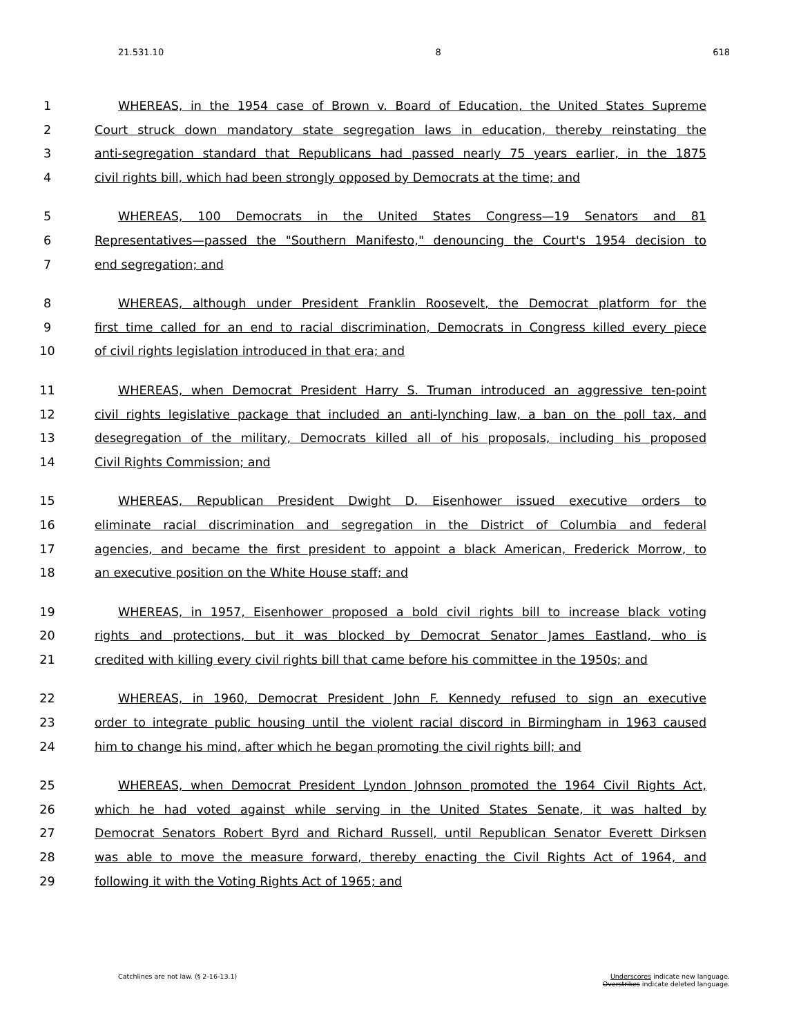21.531.10 8 618
1 WHEREAS, in the 1954 case of Brown v. Board of Education, the United States Supreme
2 Court struck down mandatory state segregation laws in education, thereby reinstating the
3 anti-segregation standard that Republicans had passed nearly 75 years earlier, in the 1875
4 civil rights bill, which had been strongly opposed by Democrats at the time; and
5 WHEREAS, 100 Democrats in the United States Congress—19 Senators and 81
6 Representatives—passed the "Southern Manifesto," denouncing the Court's 1954 decision to
7 end segregation; and
8 WHEREAS, although under President Franklin Roosevelt, the Democrat platform for the
9 first time called for an end to racial discrimination, Democrats in Congress killed every piece
10 of civil rights legislation introduced in that era; and
11 WHEREAS, when Democrat President Harry S. Truman introduced an aggressive ten-point
12 civil rights legislative package that included an anti-lynching law, a ban on the poll tax, and
13 desegregation of the military, Democrats killed all of his proposals, including his proposed
14 Civil Rights Commission; and
15 WHEREAS, Republican President Dwight D. Eisenhower issued executive orders to
16 eliminate racial discrimination and segregation in the District of Columbia and federal
17 agencies, and became the first president to appoint a black American, Frederick Morrow, to
18 an executive position on the White House staff; and
19 WHEREAS, in 1957, Eisenhower proposed a bold civil rights bill to increase black voting
20 rights and protections, but it was blocked by Democrat Senator James Eastland, who is
21 credited with killing every civil rights bill that came before his committee in the 1950s; and
22 WHEREAS, in 1960, Democrat President John F. Kennedy refused to sign an executive
23 order to integrate public housing until the violent racial discord in Birmingham in 1963 caused
24 him to change his mind, after which he began promoting the civil rights bill; and
25 WHEREAS, when Democrat President Lyndon Johnson promoted the 1964 Civil Rights Act,
26 which he had voted against while serving in the United States Senate, it was halted by
27 Democrat Senators Robert Byrd and Richard Russell, until Republican Senator Everett Dirksen
28 was able to move the measure forward, thereby enacting the Civil Rights Act of 1964, and
29 following it with the Voting Rights Act of 1965; and
Catchlines are not law. (§ 2-16-13.1) Underscores indicate new language.
Overstrikes indicate deleted language.